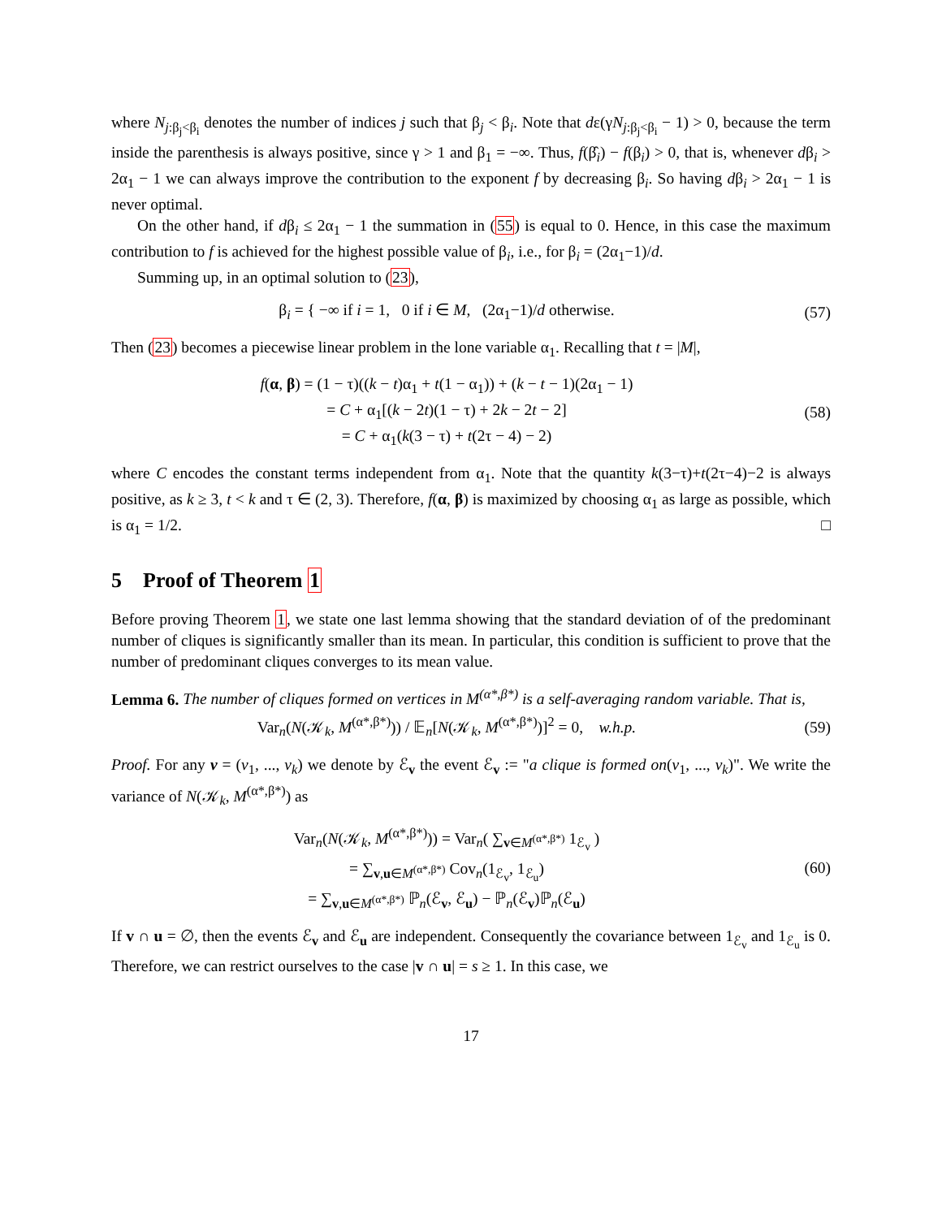where N<sub>j:β<sub>j</sub><β<sub>i</sub></sub> denotes the number of indices j such that β<sub>j</sub> < β<sub>i</sub>. Note that dε(γN<sub>j:β<sub>j</sub><β<sub>i</sub></sub> − 1) > 0, because the term inside the parenthesis is always positive, since γ > 1 and β<sub>1</sub> = −∞. Thus, f(β̂<sub>i</sub>) − f(β<sub>i</sub>) > 0, that is, whenever dβ<sub>i</sub> > 2α<sub>1</sub> − 1 we can always improve the contribution to the exponent f by decreasing β<sub>i</sub>. So having dβ<sub>i</sub> > 2α<sub>1</sub> − 1 is never optimal.
On the other hand, if dβ<sub>i</sub> ≤ 2α<sub>1</sub> − 1 the summation in (55) is equal to 0. Hence, in this case the maximum contribution to f is achieved for the highest possible value of β<sub>i</sub>, i.e., for β<sub>i</sub> = (2α<sub>1</sub>−1)/d.
Summing up, in an optimal solution to (23),
β<sub>i</sub> = { −∞ if i = 1, 0 if i ∈ M, (2α<sub>1</sub>−1)/d otherwise.
(57)
Then (23) becomes a piecewise linear problem in the lone variable α<sub>1</sub>. Recalling that t = |M|,
f(α, β) = (1 − τ)((k − t)α<sub>1</sub> + t(1 − α<sub>1</sub>)) + (k − t − 1)(2α<sub>1</sub> − 1)
= C + α<sub>1</sub>[(k − 2t)(1 − τ) + 2k − 2t − 2]
= C + α<sub>1</sub>(k(3 − τ) + t(2τ − 4) − 2)
(58)
where C encodes the constant terms independent from α<sub>1</sub>. Note that the quantity k(3−τ)+t(2τ−4)−2 is always positive, as k ≥ 3, t < k and τ ∈ (2, 3). Therefore, f(α, β) is maximized by choosing α<sub>1</sub> as large as possible, which is α<sub>1</sub> = 1/2. □
5 Proof of Theorem 1
Before proving Theorem 1, we state one last lemma showing that the standard deviation of of the predominant number of cliques is significantly smaller than its mean. In particular, this condition is sufficient to prove that the number of predominant cliques converges to its mean value.
Lemma 6. The number of cliques formed on vertices in M<sup>(α*,β*)</sup> is a self-averaging random variable. That is,
Var<sub>n</sub>(N(𝒦<sub>k</sub>, M<sup>(α*,β*)</sup>)) / 𝔼<sub>n</sub>[N(𝒦<sub>k</sub>, M<sup>(α*,β*)</sup>)]<sup>2</sup> = 0, w.h.p.
(59)
Proof. For any v = (v<sub>1</sub>, ..., v<sub>k</sub>) we denote by ℰ<sub>v</sub> the event ℰ<sub>v</sub> := "a clique is formed on(v<sub>1</sub>, ..., v<sub>k</sub>)". We write the variance of N(𝒦<sub>k</sub>, M<sup>(α*,β*)</sup>) as
Var<sub>n</sub>(N(𝒦<sub>k</sub>, M<sup>(α*,β*)</sup>)) = Var<sub>n</sub>( ∑<sub>v∈M<sup>(α*,β*)</sup></sub> 1<sub>ℰ<sub>v</sub></sub> )
= ∑<sub>v,u∈M<sup>(α*,β*)</sup></sub> Cov<sub>n</sub>(1<sub>ℰ<sub>v</sub></sub>, 1<sub>ℰ<sub>u</sub></sub>)
= ∑<sub>v,u∈M<sup>(α*,β*)</sup></sub> ℙ<sub>n</sub>(ℰ<sub>v</sub>, ℰ<sub>u</sub>) − ℙ<sub>n</sub>(ℰ<sub>v</sub>)ℙ<sub>n</sub>(ℰ<sub>u</sub>)
(60)
If v ∩ u = ∅, then the events ℰ<sub>v</sub> and ℰ<sub>u</sub> are independent. Consequently the covariance between 1<sub>ℰ<sub>v</sub></sub> and 1<sub>ℰ<sub>u</sub></sub> is 0. Therefore, we can restrict ourselves to the case |v ∩ u| = s ≥ 1. In this case, we
17